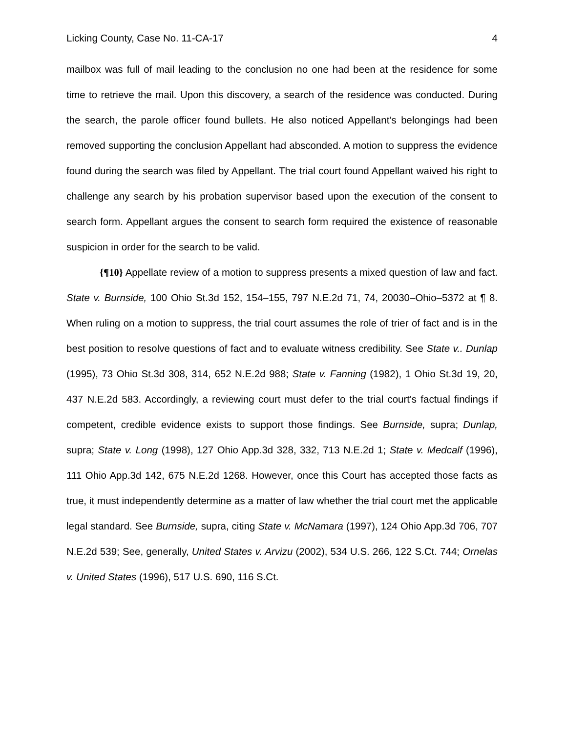Licking County, Case No. 11-CA-17 4
mailbox was full of mail leading to the conclusion no one had been at the residence for some time to retrieve the mail. Upon this discovery, a search of the residence was conducted. During the search, the parole officer found bullets. He also noticed Appellant’s belongings had been removed supporting the conclusion Appellant had absconded. A motion to suppress the evidence found during the search was filed by Appellant. The trial court found Appellant waived his right to challenge any search by his probation supervisor based upon the execution of the consent to search form. Appellant argues the consent to search form required the existence of reasonable suspicion in order for the search to be valid.
{¶10} Appellate review of a motion to suppress presents a mixed question of law and fact. State v. Burnside, 100 Ohio St.3d 152, 154–155, 797 N.E.2d 71, 74, 20030–Ohio–5372 at ¶ 8. When ruling on a motion to suppress, the trial court assumes the role of trier of fact and is in the best position to resolve questions of fact and to evaluate witness credibility. See State v.. Dunlap (1995), 73 Ohio St.3d 308, 314, 652 N.E.2d 988; State v. Fanning (1982), 1 Ohio St.3d 19, 20, 437 N.E.2d 583. Accordingly, a reviewing court must defer to the trial court's factual findings if competent, credible evidence exists to support those findings. See Burnside, supra; Dunlap, supra; State v. Long (1998), 127 Ohio App.3d 328, 332, 713 N.E.2d 1; State v. Medcalf (1996), 111 Ohio App.3d 142, 675 N.E.2d 1268. However, once this Court has accepted those facts as true, it must independently determine as a matter of law whether the trial court met the applicable legal standard. See Burnside, supra, citing State v. McNamara (1997), 124 Ohio App.3d 706, 707 N.E.2d 539; See, generally, United States v. Arvizu (2002), 534 U.S. 266, 122 S.Ct. 744; Ornelas v. United States (1996), 517 U.S. 690, 116 S.Ct.